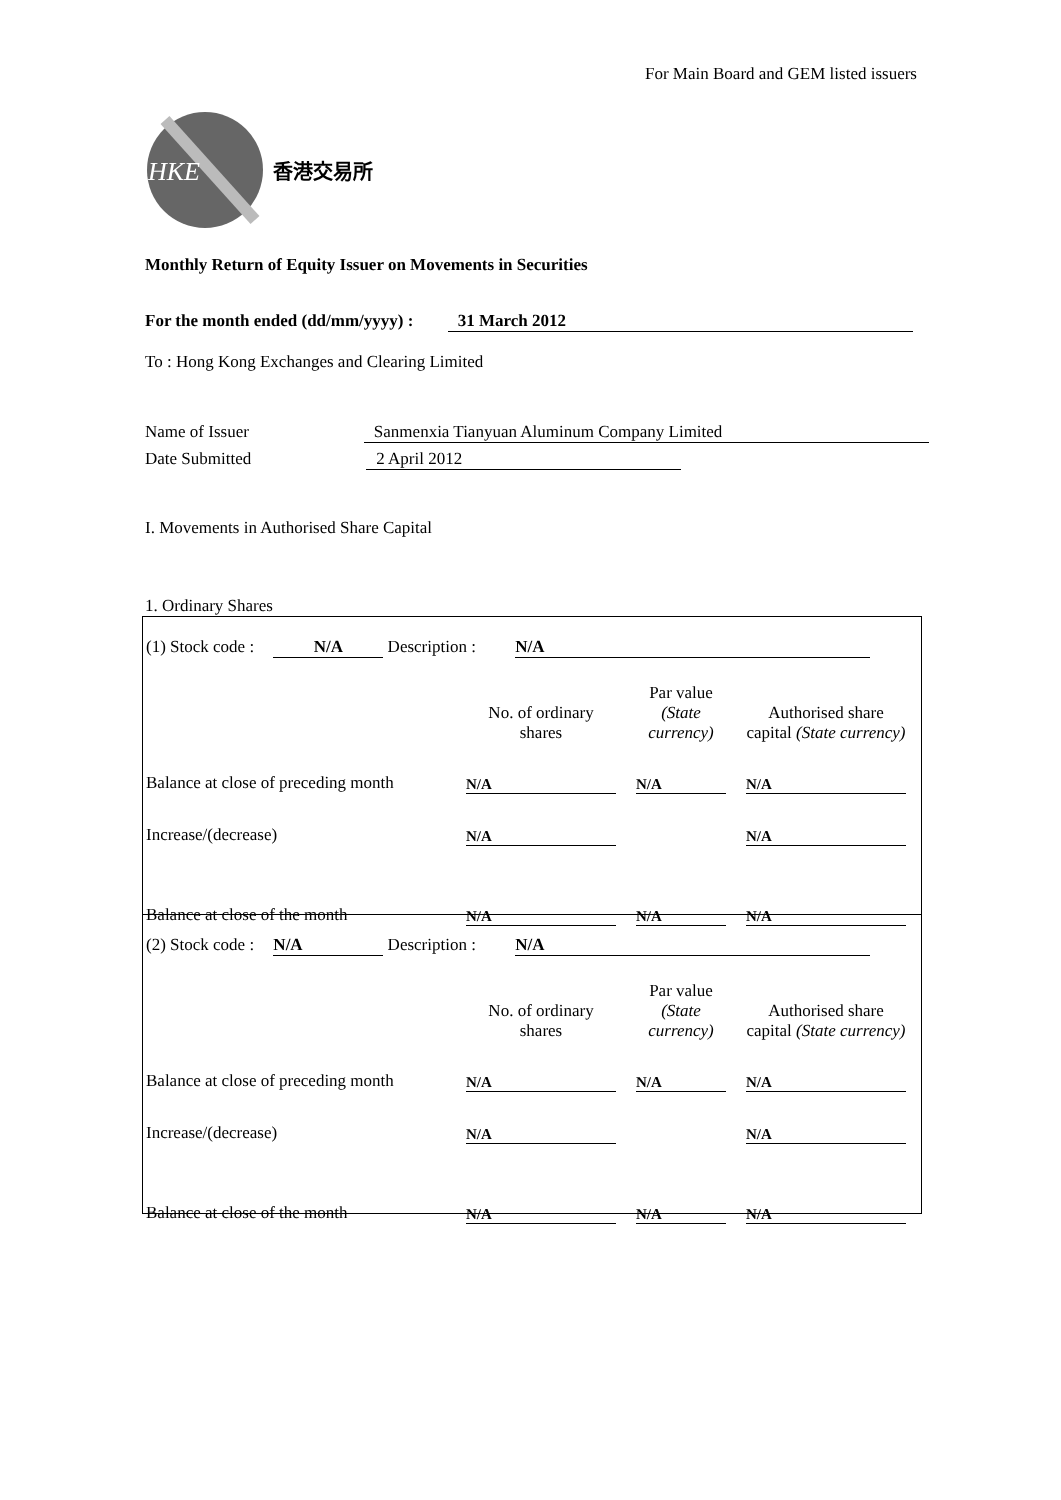For Main Board and GEM listed issuers
HKE
香港交易所
Monthly Return of Equity Issuer on Movements in Securities
For the month ended (dd/mm/yyyy) : 31 March 2012
To : Hong Kong Exchanges and Clearing Limited
Name of Issuer Sanmenxia Tianyuan Aluminum Company Limited
Date Submitted 2 April 2012
I. Movements in Authorised Share Capital
1. Ordinary Shares
(1) Stock code : N/A Description : N/A
| | No. of ordinary shares | | Par value (State currency) | | Authorised share capital (State currency) |
| Balance at close of preceding month | N/A | | N/A | | N/A |
| Increase/(decrease) | N/A | | | | N/A |
| Balance at close of the month | N/A | | N/A | | N/A |
(2) Stock code : N/A Description : N/A
| | No. of ordinary shares | | Par value (State currency) | | Authorised share capital (State currency) |
| Balance at close of preceding month | N/A | | N/A | | N/A |
| Increase/(decrease) | N/A | | | | N/A |
| Balance at close of the month | N/A | | N/A | | N/A |